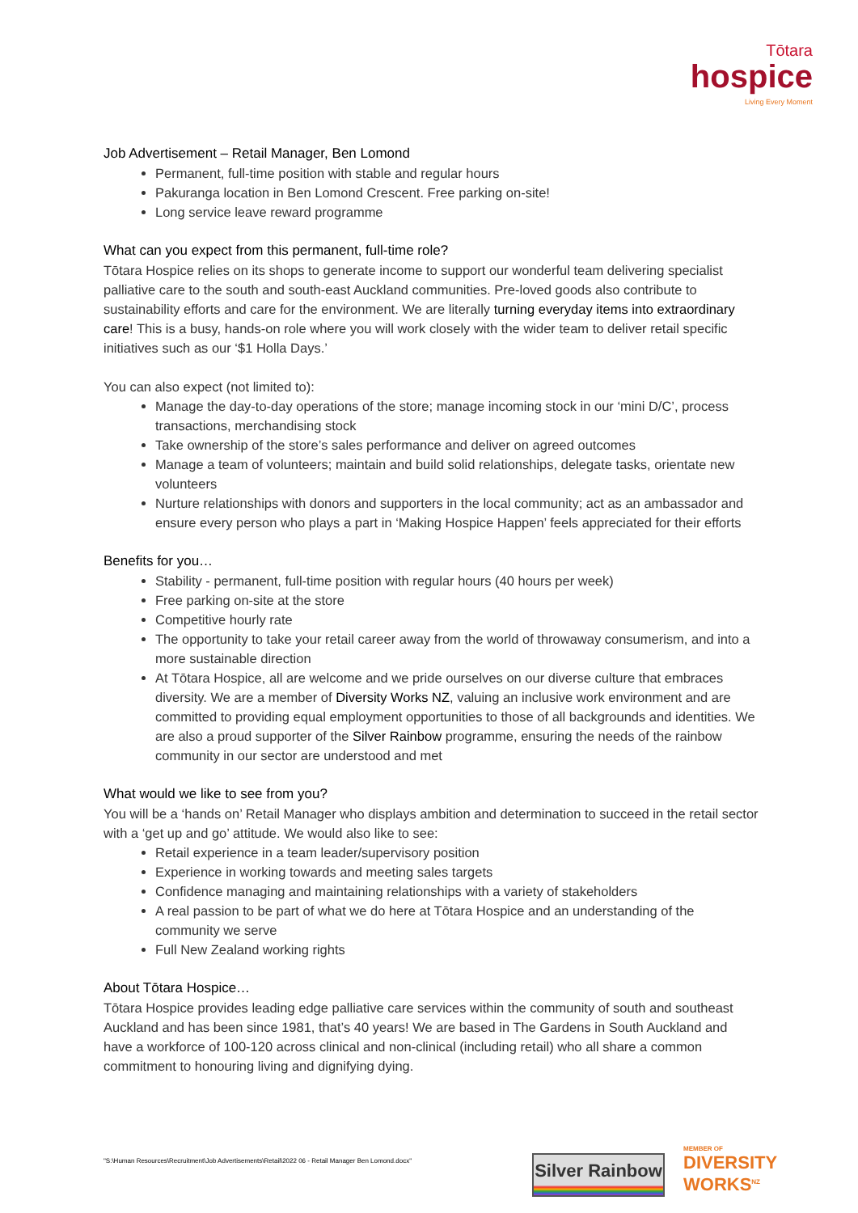Tōtara
hospice
Living Every Moment
Job Advertisement – Retail Manager, Ben Lomond
Permanent, full-time position with stable and regular hours
Pakuranga location in Ben Lomond Crescent. Free parking on-site!
Long service leave reward programme
What can you expect from this permanent, full-time role?
Tōtara Hospice relies on its shops to generate income to support our wonderful team delivering specialist palliative care to the south and south-east Auckland communities. Pre-loved goods also contribute to sustainability efforts and care for the environment. We are literally turning everyday items into extraordinary care! This is a busy, hands-on role where you will work closely with the wider team to deliver retail specific initiatives such as our ‘$1 Holla Days.’
You can also expect (not limited to):
Manage the day-to-day operations of the store; manage incoming stock in our ‘mini D/C’, process transactions, merchandising stock
Take ownership of the store’s sales performance and deliver on agreed outcomes
Manage a team of volunteers; maintain and build solid relationships, delegate tasks, orientate new volunteers
Nurture relationships with donors and supporters in the local community; act as an ambassador and ensure every person who plays a part in ‘Making Hospice Happen’ feels appreciated for their efforts
Benefits for you…
Stability - permanent, full-time position with regular hours (40 hours per week)
Free parking on-site at the store
Competitive hourly rate
The opportunity to take your retail career away from the world of throwaway consumerism, and into a more sustainable direction
At Tōtara Hospice, all are welcome and we pride ourselves on our diverse culture that embraces diversity. We are a member of Diversity Works NZ, valuing an inclusive work environment and are committed to providing equal employment opportunities to those of all backgrounds and identities. We are also a proud supporter of the Silver Rainbow programme, ensuring the needs of the rainbow community in our sector are understood and met
What would we like to see from you?
You will be a ‘hands on’ Retail Manager who displays ambition and determination to succeed in the retail sector with a ‘get up and go’ attitude. We would also like to see:
Retail experience in a team leader/supervisory position
Experience in working towards and meeting sales targets
Confidence managing and maintaining relationships with a variety of stakeholders
A real passion to be part of what we do here at Tōtara Hospice and an understanding of the community we serve
Full New Zealand working rights
About Tōtara Hospice…
Tōtara Hospice provides leading edge palliative care services within the community of south and southeast Auckland and has been since 1981, that’s 40 years! We are based in The Gardens in South Auckland and have a workforce of 100-120 across clinical and non-clinical (including retail) who all share a common commitment to honouring living and dignifying dying.
"S:\Human Resources\Recruitment\Job Advertisements\Retail\2022 06 - Retail Manager Ben Lomond.docx"
Silver Rainbow
MEMBER OF
DIVERSITY
WORKS<sup>NZ</sup>